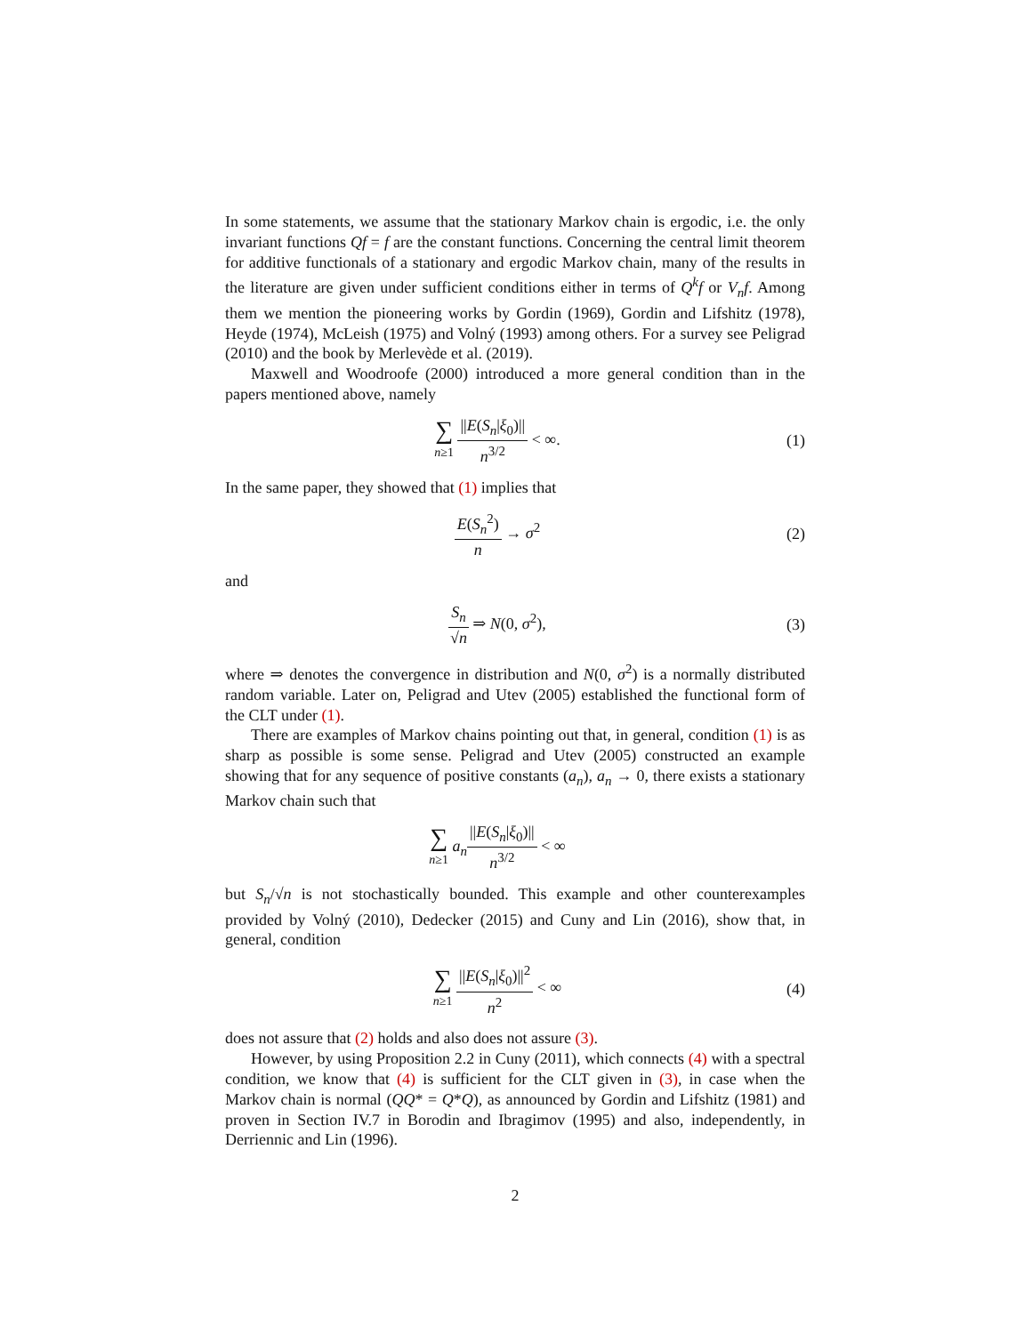In some statements, we assume that the stationary Markov chain is ergodic, i.e. the only invariant functions Qf = f are the constant functions. Concerning the central limit theorem for additive functionals of a stationary and ergodic Markov chain, many of the results in the literature are given under sufficient conditions either in terms of Q<sup>k</sup>f or V<sub>n</sub>f. Among them we mention the pioneering works by Gordin (1969), Gordin and Lifshitz (1978), Heyde (1974), McLeish (1975) and Volný (1993) among others. For a survey see Peligrad (2010) and the book by Merlevède et al. (2019).
Maxwell and Woodroofe (2000) introduced a more general condition than in the papers mentioned above, namely
∑ n≥1 ||E(S<sub>n</sub>|ξ<sub>0</sub>)|| n<sup>3/2</sup> < ∞. (1)
In the same paper, they showed that (1) implies that
E(S<sub>n</sub><sup>2</sup>) n → σ<sup>2</sup> (2)
and
S<sub>n</sub> √n ⇒ N(0, σ<sup>2</sup>), (3)
where ⇒ denotes the convergence in distribution and N(0, σ<sup>2</sup>) is a normally distributed random variable. Later on, Peligrad and Utev (2005) established the functional form of the CLT under (1).
There are examples of Markov chains pointing out that, in general, condition (1) is as sharp as possible is some sense. Peligrad and Utev (2005) constructed an example showing that for any sequence of positive constants (a<sub>n</sub>), a<sub>n</sub> → 0, there exists a stationary Markov chain such that
∑ n≥1 a<sub>n</sub>||E(S<sub>n</sub>|ξ<sub>0</sub>)|| n<sup>3/2</sup> < ∞
but S<sub>n</sub>/√n is not stochastically bounded. This example and other counterexamples provided by Volný (2010), Dedecker (2015) and Cuny and Lin (2016), show that, in general, condition
∑ n≥1 ||E(S<sub>n</sub>|ξ<sub>0</sub>)||<sup>2</sup> n<sup>2</sup> < ∞ (4)
does not assure that (2) holds and also does not assure (3).
However, by using Proposition 2.2 in Cuny (2011), which connects (4) with a spectral condition, we know that (4) is sufficient for the CLT given in (3), in case when the Markov chain is normal (QQ* = Q*Q), as announced by Gordin and Lifshitz (1981) and proven in Section IV.7 in Borodin and Ibragimov (1995) and also, independently, in Derriennic and Lin (1996).
2